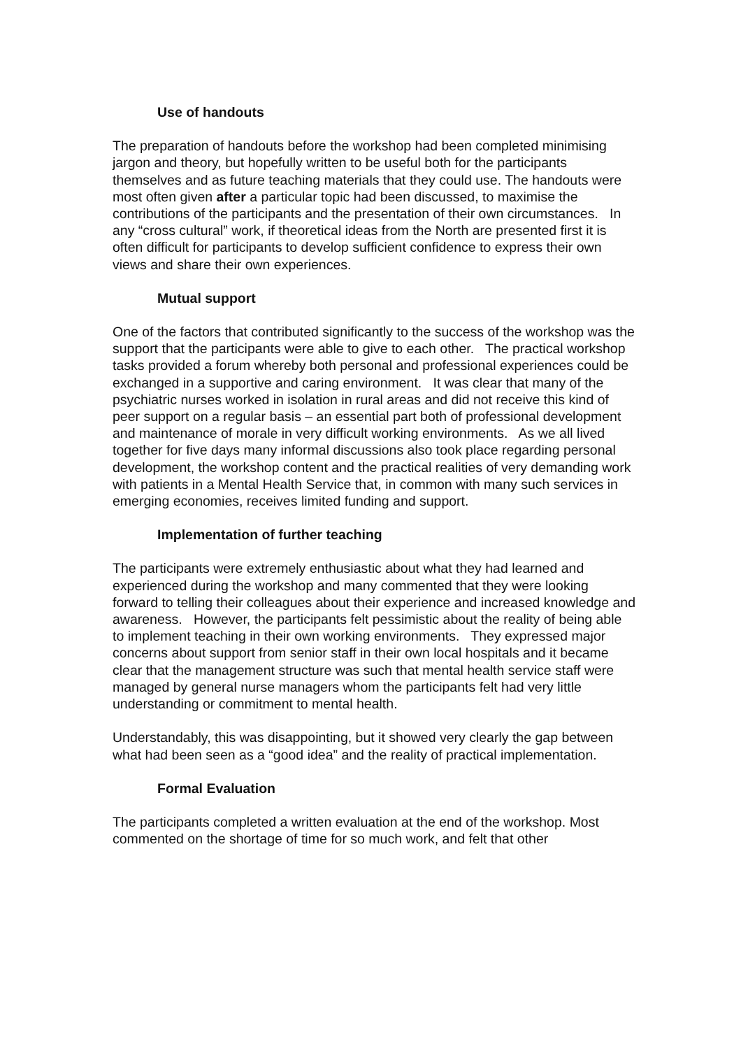Use of handouts
The preparation of handouts before the workshop had been completed minimising jargon and theory, but hopefully written to be useful both for the participants themselves and as future teaching materials that they could use. The handouts were most often given after a particular topic had been discussed, to maximise the contributions of the participants and the presentation of their own circumstances. In any “cross cultural” work, if theoretical ideas from the North are presented first it is often difficult for participants to develop sufficient confidence to express their own views and share their own experiences.
Mutual support
One of the factors that contributed significantly to the success of the workshop was the support that the participants were able to give to each other. The practical workshop tasks provided a forum whereby both personal and professional experiences could be exchanged in a supportive and caring environment. It was clear that many of the psychiatric nurses worked in isolation in rural areas and did not receive this kind of peer support on a regular basis – an essential part both of professional development and maintenance of morale in very difficult working environments. As we all lived together for five days many informal discussions also took place regarding personal development, the workshop content and the practical realities of very demanding work with patients in a Mental Health Service that, in common with many such services in emerging economies, receives limited funding and support.
Implementation of further teaching
The participants were extremely enthusiastic about what they had learned and experienced during the workshop and many commented that they were looking forward to telling their colleagues about their experience and increased knowledge and awareness. However, the participants felt pessimistic about the reality of being able to implement teaching in their own working environments. They expressed major concerns about support from senior staff in their own local hospitals and it became clear that the management structure was such that mental health service staff were managed by general nurse managers whom the participants felt had very little understanding or commitment to mental health.
Understandably, this was disappointing, but it showed very clearly the gap between what had been seen as a “good idea” and the reality of practical implementation.
Formal Evaluation
The participants completed a written evaluation at the end of the workshop. Most commented on the shortage of time for so much work, and felt that other